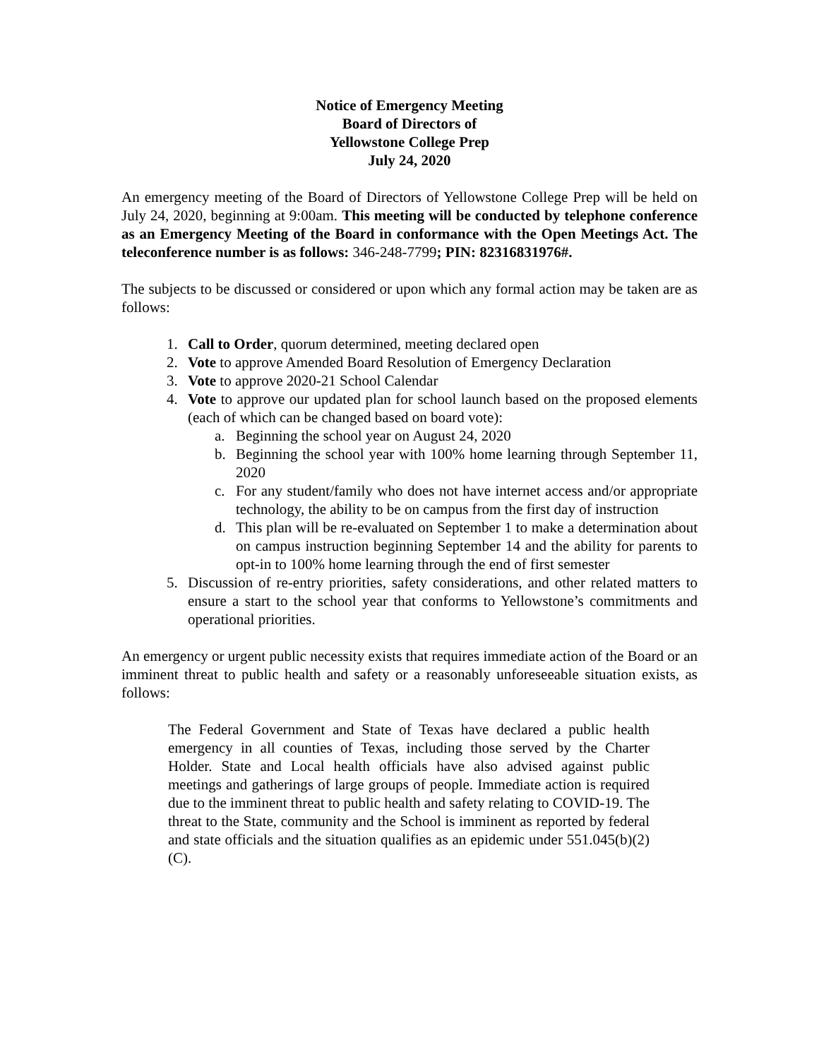Notice of Emergency Meeting
Board of Directors of
Yellowstone College Prep
July 24, 2020
An emergency meeting of the Board of Directors of Yellowstone College Prep will be held on July 24, 2020, beginning at 9:00am. This meeting will be conducted by telephone conference as an Emergency Meeting of the Board in conformance with the Open Meetings Act. The teleconference number is as follows: 346-248-7799; PIN: 82316831976#.
The subjects to be discussed or considered or upon which any formal action may be taken are as follows:
1. Call to Order, quorum determined, meeting declared open
2. Vote to approve Amended Board Resolution of Emergency Declaration
3. Vote to approve 2020-21 School Calendar
4. Vote to approve our updated plan for school launch based on the proposed elements (each of which can be changed based on board vote):
a. Beginning the school year on August 24, 2020
b. Beginning the school year with 100% home learning through September 11, 2020
c. For any student/family who does not have internet access and/or appropriate technology, the ability to be on campus from the first day of instruction
d. This plan will be re-evaluated on September 1 to make a determination about on campus instruction beginning September 14 and the ability for parents to opt-in to 100% home learning through the end of first semester
5. Discussion of re-entry priorities, safety considerations, and other related matters to ensure a start to the school year that conforms to Yellowstone’s commitments and operational priorities.
An emergency or urgent public necessity exists that requires immediate action of the Board or an imminent threat to public health and safety or a reasonably unforeseeable situation exists, as follows:
The Federal Government and State of Texas have declared a public health emergency in all counties of Texas, including those served by the Charter Holder. State and Local health officials have also advised against public meetings and gatherings of large groups of people. Immediate action is required due to the imminent threat to public health and safety relating to COVID-19. The threat to the State, community and the School is imminent as reported by federal and state officials and the situation qualifies as an epidemic under 551.045(b)(2)(C).